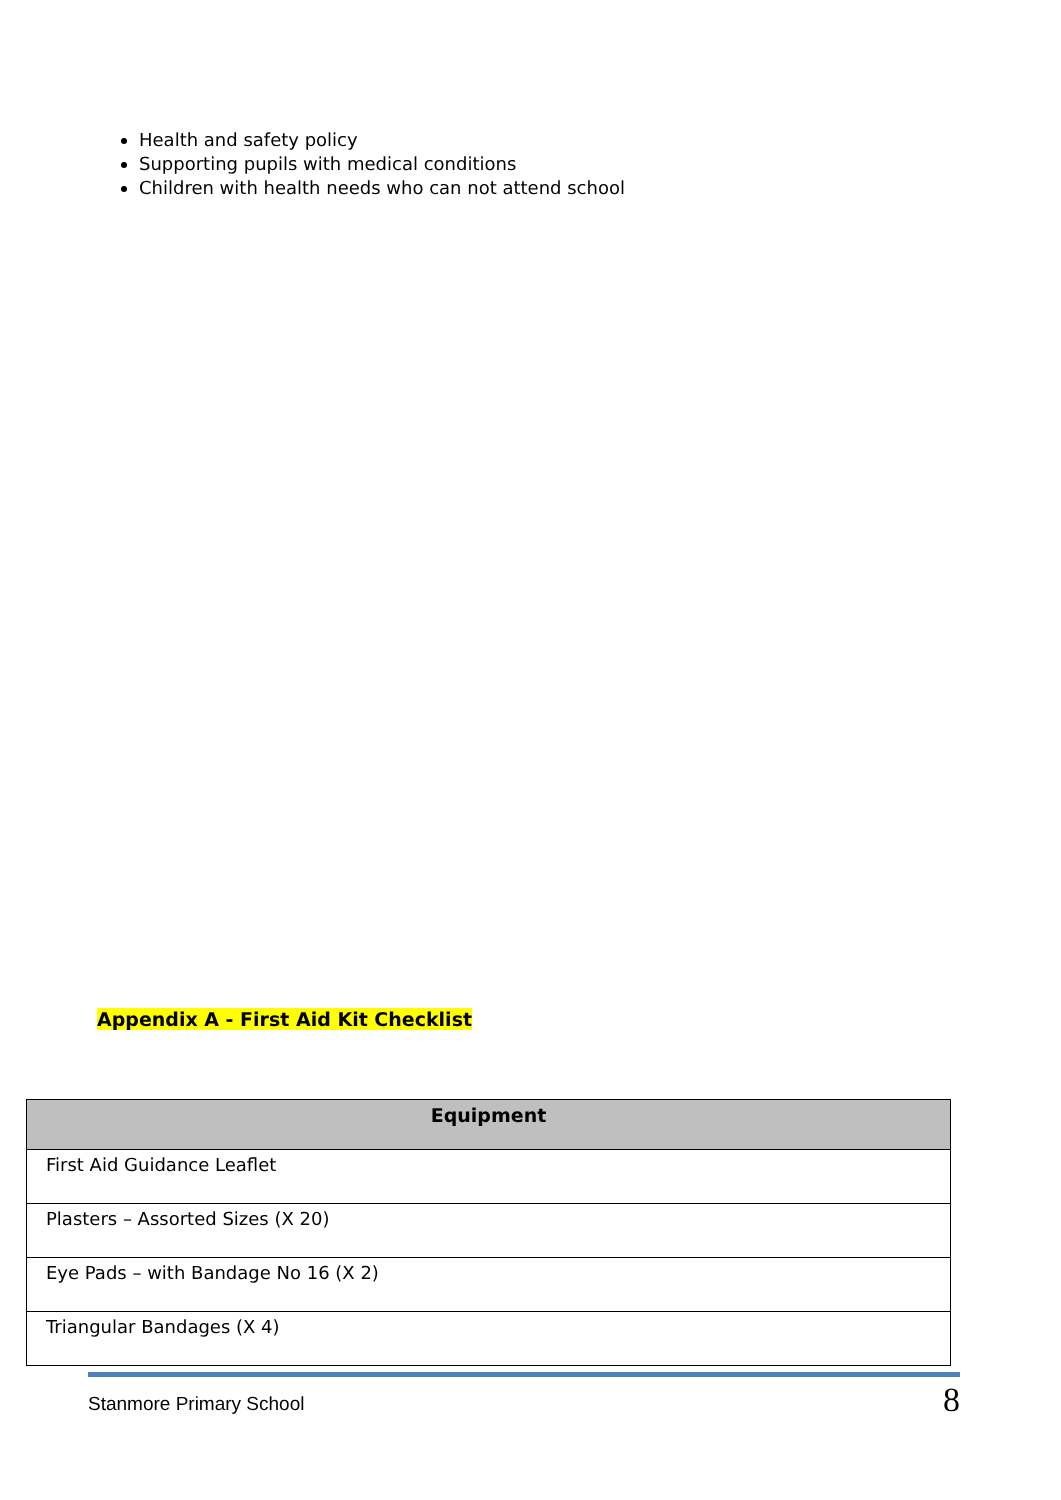Health and safety policy
Supporting pupils with medical conditions
Children with health needs who can not attend school
Appendix A - First Aid Kit Checklist
| Equipment |
| --- |
| First Aid Guidance Leaflet |
| Plasters – Assorted Sizes (X 20) |
| Eye Pads – with Bandage No 16 (X 2) |
| Triangular Bandages (X 4) |
Stanmore Primary School 8